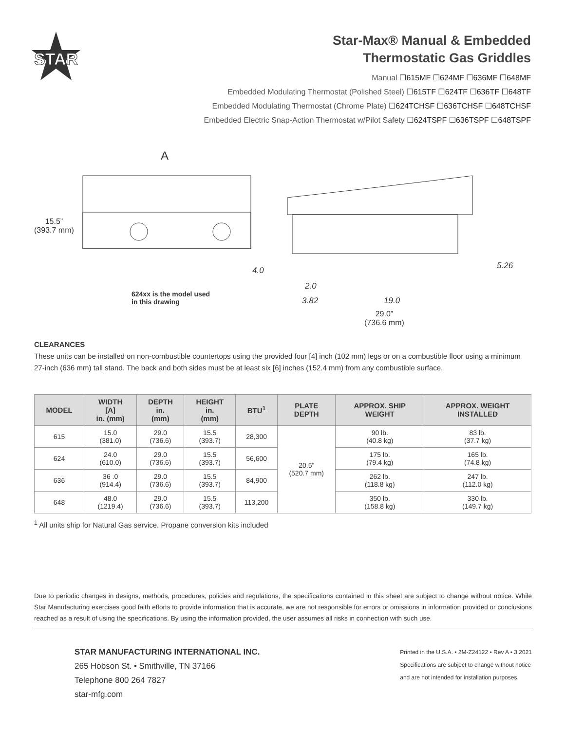STAR
Star-Max® Manual & Embedded
Thermostatic Gas Griddles
Manual ☐615MF ☐624MF ☐636MF ☐648MF
Embedded Modulating Thermostat (Polished Steel) ☐615TF ☐624TF ☐636TF ☐648TF
Embedded Modulating Thermostat (Chrome Plate) ☐624TCHSF ☐636TCHSF ☐648TCHSF
Embedded Electric Snap-Action Thermostat w/Pilot Safety ☐624TSPF ☐636TSPF ☐648TSPF
A
15.5”
(393.7 mm)
4.0 5.26
2.0
3.82 19.0
29.0”
(736.6 mm)
624xx is the model used
in this drawing
CLEARANCES
These units can be installed on non-combustible countertops using the provided four [4] inch (102 mm) legs or on a combustible floor using a minimum 27-inch (636 mm) tall stand. The back and both sides must be at least six [6] inches (152.4 mm) from any combustible surface.
| MODEL | WIDTH [A] in. (mm) | DEPTH in. (mm) | HEIGHT in. (mm) | BTU<sup>1</sup> | PLATE DEPTH | APPROX. SHIP WEIGHT | APPROX. WEIGHT INSTALLED |
| --- | --- | --- | --- | --- | --- | --- | --- |
| 615 | 15.0 (381.0) | 29.0 (736.6) | 15.5 (393.7) | 28,300 | 20.5” (520.7 mm) | 90 lb. (40.8 kg) | 83 lb. (37.7 kg) |
| 624 | 24.0 (610.0) | 29.0 (736.6) | 15.5 (393.7) | 56,600 | | 175 lb. (79.4 kg) | 165 lb. (74.8 kg) |
| 636 | 36 .0 (914.4) | 29.0 (736.6) | 15.5 (393.7) | 84,900 | | 262 lb. (118.8 kg) | 247 lb. (112.0 kg) |
| 648 | 48.0 (1219.4) | 29.0 (736.6) | 15.5 (393.7) | 113,200 | | 350 lb. (158.8 kg) | 330 lb. (149.7 kg) |
<sup>1</sup> All units ship for Natural Gas service. Propane conversion kits included
Due to periodic changes in designs, methods, procedures, policies and regulations, the specifications contained in this sheet are subject to change without notice. While Star Manufacturing exercises good faith efforts to provide information that is accurate, we are not responsible for errors or omissions in information provided or conclusions reached as a result of using the specifications. By using the information provided, the user assumes all risks in connection with such use.
STAR MANUFACTURING INTERNATIONAL INC.
265 Hobson St. • Smithville, TN 37166
Telephone 800 264 7827
star-mfg.com
Printed in the U.S.A. • 2M-Z24122 • Rev A • 3.2021
Specifications are subject to change without notice
and are not intended for installation purposes.